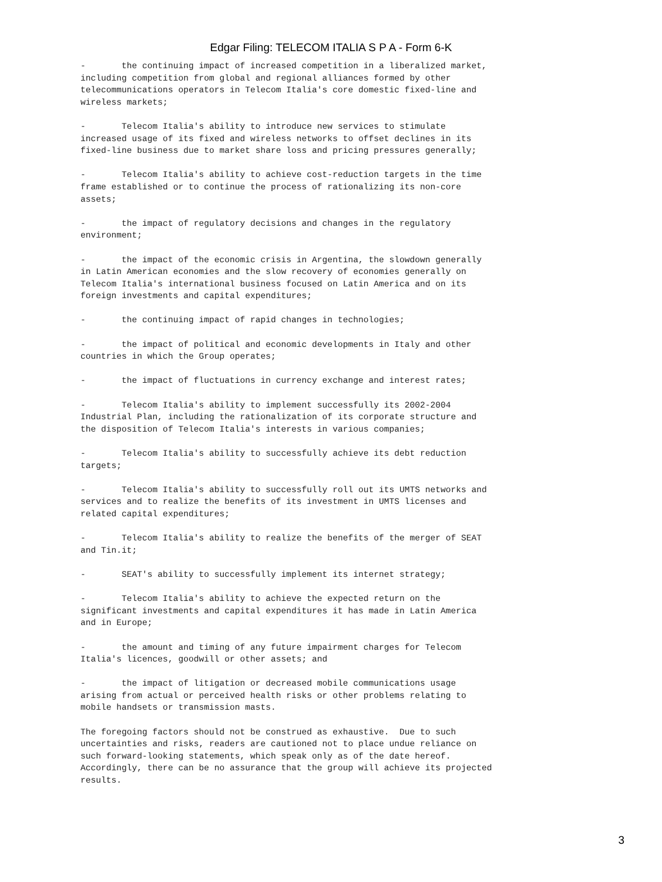Edgar Filing: TELECOM ITALIA S P A - Form 6-K
-       the continuing impact of increased competition in a liberalized market,
including competition from global and regional alliances formed by other
telecommunications operators in Telecom Italia's core domestic fixed-line and
wireless markets;

-       Telecom Italia's ability to introduce new services to stimulate
increased usage of its fixed and wireless networks to offset declines in its
fixed-line business due to market share loss and pricing pressures generally;

-       Telecom Italia's ability to achieve cost-reduction targets in the time
frame established or to continue the process of rationalizing its non-core
assets;

-       the impact of regulatory decisions and changes in the regulatory
environment;

-       the impact of the economic crisis in Argentina, the slowdown generally
in Latin American economies and the slow recovery of economies generally on
Telecom Italia's international business focused on Latin America and on its
foreign investments and capital expenditures;

-       the continuing impact of rapid changes in technologies;

-       the impact of political and economic developments in Italy and other
countries in which the Group operates;

-       the impact of fluctuations in currency exchange and interest rates;

-       Telecom Italia's ability to implement successfully its 2002-2004
Industrial Plan, including the rationalization of its corporate structure and
the disposition of Telecom Italia's interests in various companies;

-       Telecom Italia's ability to successfully achieve its debt reduction
targets;

-       Telecom Italia's ability to successfully roll out its UMTS networks and
services and to realize the benefits of its investment in UMTS licenses and
related capital expenditures;

-       Telecom Italia's ability to realize the benefits of the merger of SEAT
and Tin.it;

-       SEAT's ability to successfully implement its internet strategy;

-       Telecom Italia's ability to achieve the expected return on the
significant investments and capital expenditures it has made in Latin America
and in Europe;

-       the amount and timing of any future impairment charges for Telecom
Italia's licences, goodwill or other assets; and

-       the impact of litigation or decreased mobile communications usage
arising from actual or perceived health risks or other problems relating to
mobile handsets or transmission masts.

The foregoing factors should not be construed as exhaustive.  Due to such
uncertainties and risks, readers are cautioned not to place undue reliance on
such forward-looking statements, which speak only as of the date hereof.
Accordingly, there can be no assurance that the group will achieve its projected
results.
3